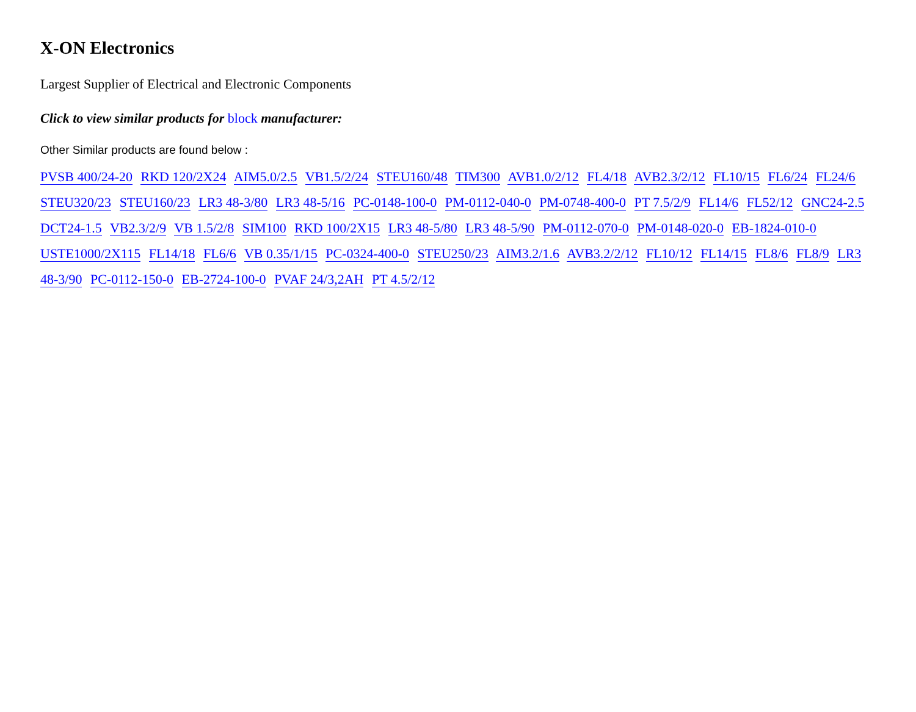X-ON Electronics
Largest Supplier of Electrical and Electronic Components
Click to view similar products for block manufacturer:
Other Similar products are found below :
PVSB 400/24-20 RKD 120/2X24 AIM5.0/2.5 VB1.5/2/24 STEU160/48 TIM300 AVB1.0/2/12 FL4/18 AVB2.3/2/12 FL10/15 FL6/24 FL24/6 STEU320/23 STEU160/23 LR3 48-3/80 LR3 48-5/16 PC-0148-100-0 PM-0112-040-0 PM-0748-400-0 PT 7.5/2/9 FL14/6 FL52/12 GNC24-2.5 DCT24-1.5 VB2.3/2/9 VB 1.5/2/8 SIM100 RKD 100/2X15 LR3 48-5/80 LR3 48-5/90 PM-0112-070-0 PM-0148-020-0 EB-1824-010-0 USTE1000/2X115 FL14/18 FL6/6 VB 0.35/1/15 PC-0324-400-0 STEU250/23 AIM3.2/1.6 AVB3.2/2/12 FL10/12 FL14/15 FL8/6 FL8/9 LR3 48-3/90 PC-0112-150-0 EB-2724-100-0 PVAF 24/3,2AH PT 4.5/2/12